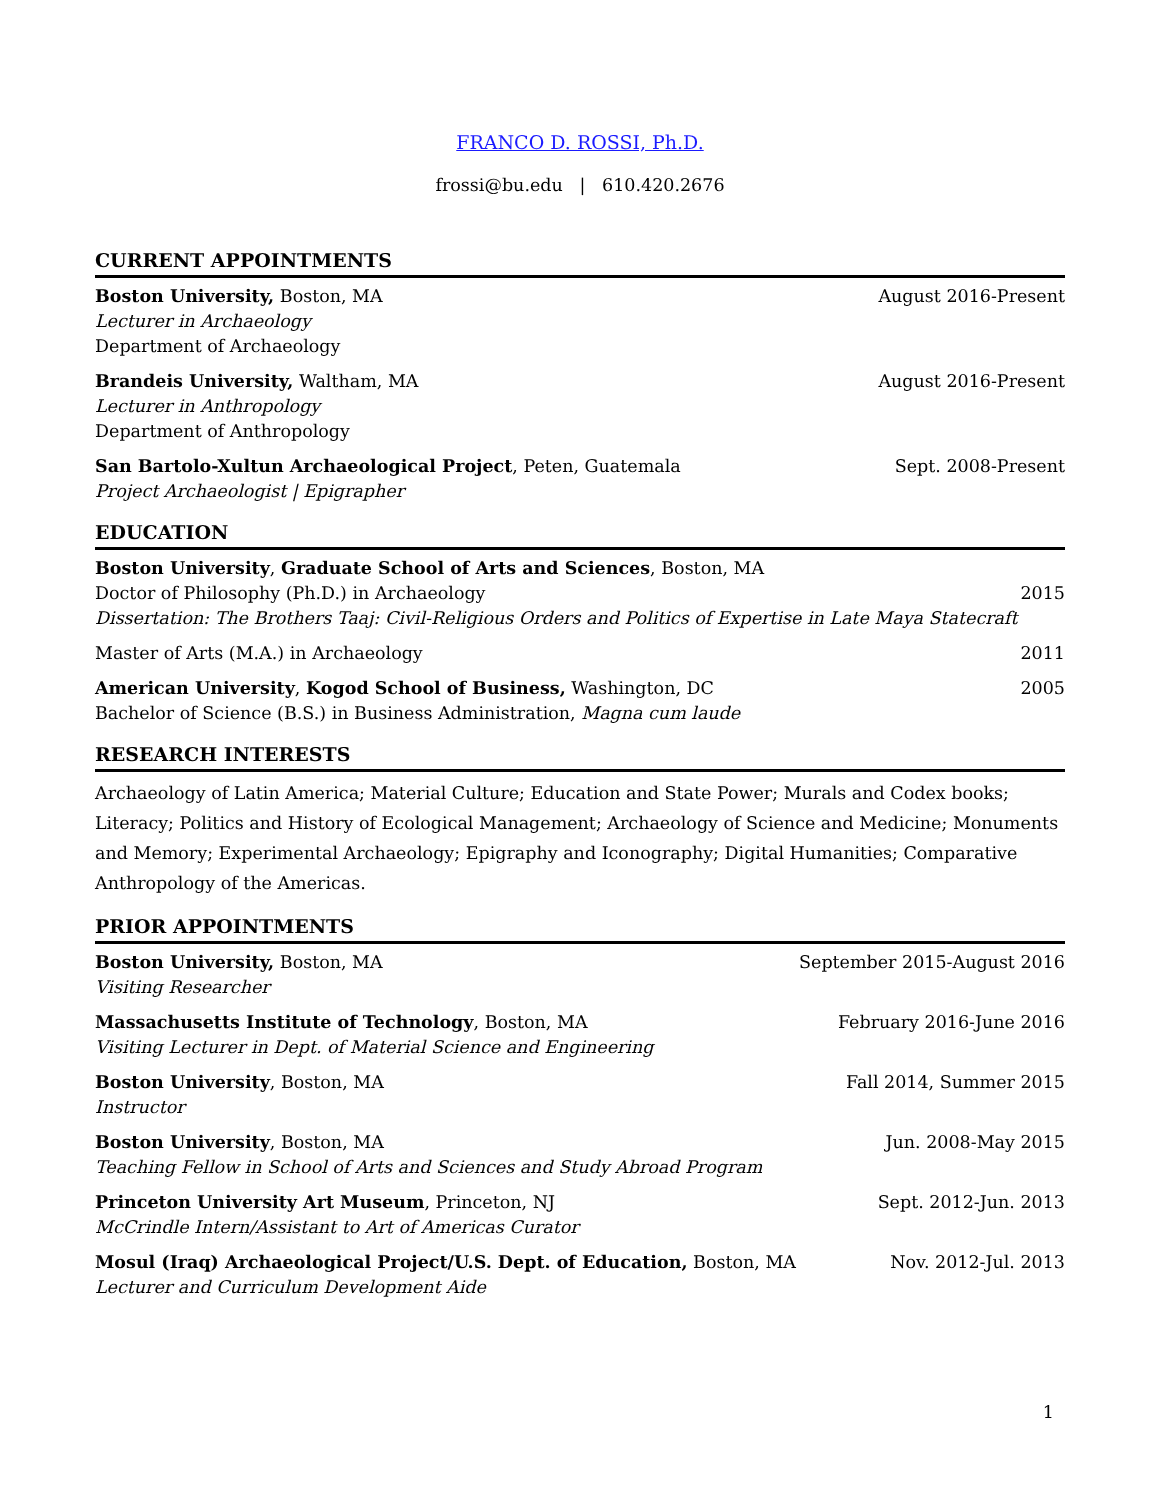FRANCO D. ROSSI, Ph.D.
frossi@bu.edu | 610.420.2676
CURRENT APPOINTMENTS
Boston University, Boston, MA August 2016-Present
Lecturer in Archaeology
Department of Archaeology
Brandeis University, Waltham, MA August 2016-Present
Lecturer in Anthropology
Department of Anthropology
San Bartolo-Xultun Archaeological Project, Peten, Guatemala Sept. 2008-Present
Project Archaeologist | Epigrapher
EDUCATION
Boston University, Graduate School of Arts and Sciences, Boston, MA
Doctor of Philosophy (Ph.D.) in Archaeology 2015
Dissertation: The Brothers Taaj: Civil-Religious Orders and Politics of Expertise in Late Maya Statecraft
Master of Arts (M.A.) in Archaeology 2011
American University, Kogod School of Business, Washington, DC 2005
Bachelor of Science (B.S.) in Business Administration, Magna cum laude
RESEARCH INTERESTS
Archaeology of Latin America; Material Culture; Education and State Power; Murals and Codex books; Literacy; Politics and History of Ecological Management; Archaeology of Science and Medicine; Monuments and Memory; Experimental Archaeology; Epigraphy and Iconography; Digital Humanities; Comparative Anthropology of the Americas.
PRIOR APPOINTMENTS
Boston University, Boston, MA September 2015-August 2016
Visiting Researcher
Massachusetts Institute of Technology, Boston, MA February 2016-June 2016
Visiting Lecturer in Dept. of Material Science and Engineering
Boston University, Boston, MA Fall 2014, Summer 2015
Instructor
Boston University, Boston, MA Jun. 2008-May 2015
Teaching Fellow in School of Arts and Sciences and Study Abroad Program
Princeton University Art Museum, Princeton, NJ Sept. 2012-Jun. 2013
McCrindle Intern/Assistant to Art of Americas Curator
Mosul (Iraq) Archaeological Project/U.S. Dept. of Education, Boston, MA Nov. 2012-Jul. 2013
Lecturer and Curriculum Development Aide
1